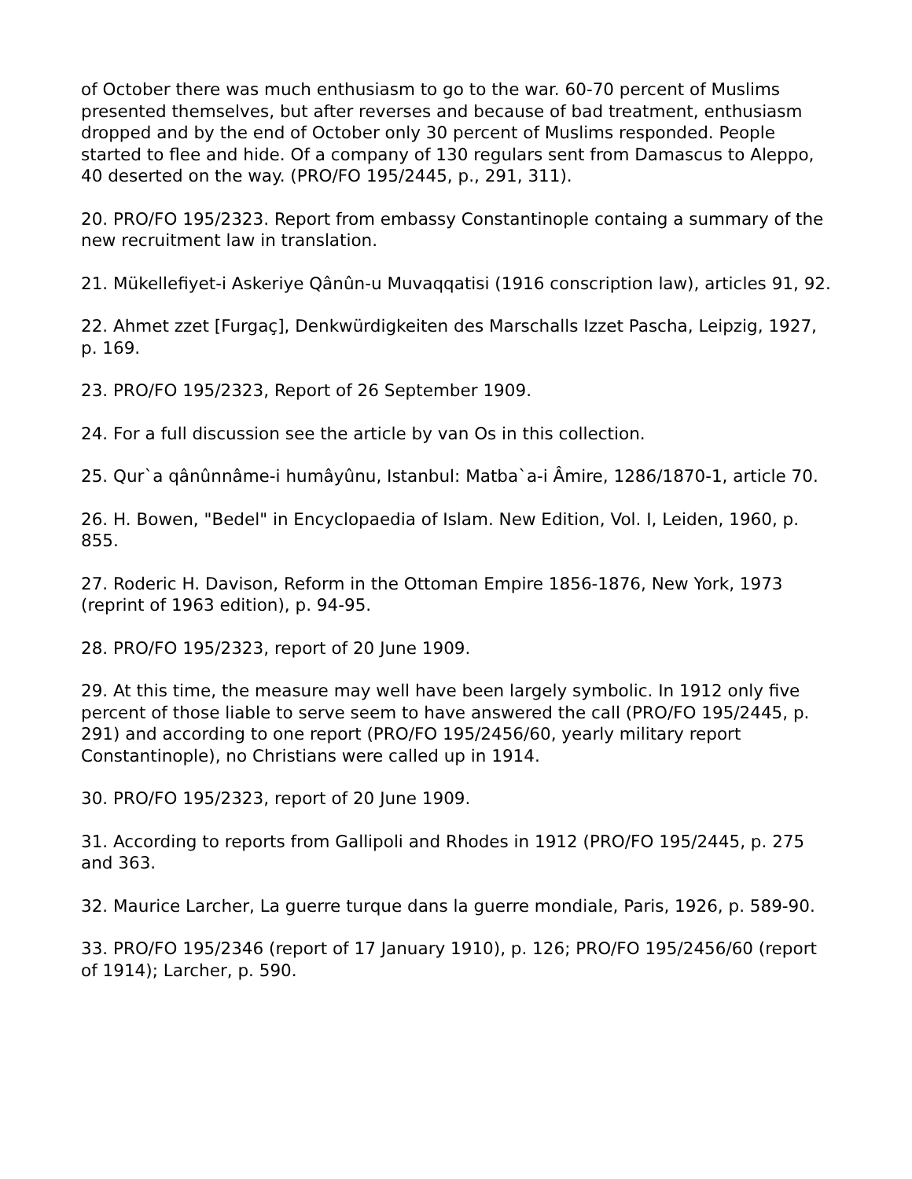of October there was much enthusiasm to go to the war. 60-70 percent of Muslims presented themselves, but after reverses and because of bad treatment, enthusiasm dropped and by the end of October only 30 percent of Muslims responded. People started to flee and hide. Of a company of 130 regulars sent from Damascus to Aleppo, 40 deserted on the way. (PRO/FO 195/2445, p., 291, 311).
20. PRO/FO 195/2323. Report from embassy Constantinople containg a summary of the new recruitment law in translation.
21. Mükellefiyet-i Askeriye Qânûn-u Muvaqqatisi (1916 conscription law), articles 91, 92.
22. Ahmet zzet [Furgaç], Denkwürdigkeiten des Marschalls Izzet Pascha, Leipzig, 1927, p. 169.
23. PRO/FO 195/2323, Report of 26 September 1909.
24. For a full discussion see the article by van Os in this collection.
25. Qur`a qânûnnâme-i humâyûnu, Istanbul: Matba`a-i Âmire, 1286/1870-1, article 70.
26. H. Bowen, "Bedel" in Encyclopaedia of Islam. New Edition, Vol. I, Leiden, 1960, p. 855.
27. Roderic H. Davison, Reform in the Ottoman Empire 1856-1876, New York, 1973 (reprint of 1963 edition), p. 94-95.
28. PRO/FO 195/2323, report of 20 June 1909.
29. At this time, the measure may well have been largely symbolic. In 1912 only five percent of those liable to serve seem to have answered the call (PRO/FO 195/2445, p. 291) and according to one report (PRO/FO 195/2456/60, yearly military report Constantinople), no Christians were called up in 1914.
30. PRO/FO 195/2323, report of 20 June 1909.
31. According to reports from Gallipoli and Rhodes in 1912 (PRO/FO 195/2445, p. 275 and 363.
32. Maurice Larcher, La guerre turque dans la guerre mondiale, Paris, 1926, p. 589-90.
33. PRO/FO 195/2346 (report of 17 January 1910), p. 126; PRO/FO 195/2456/60 (report of 1914); Larcher, p. 590.